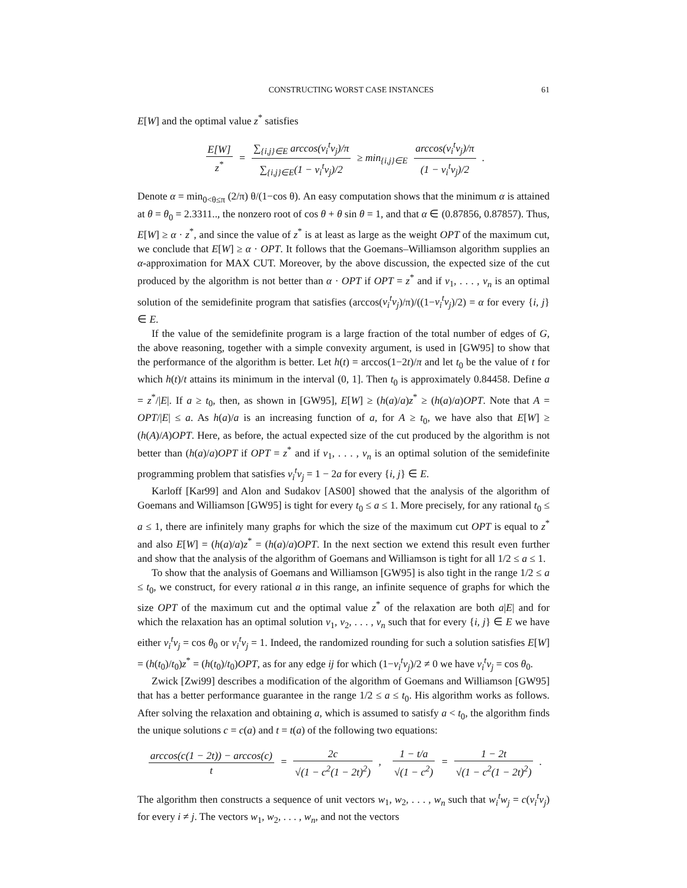CONSTRUCTING WORST CASE INSTANCES 61
E[W] and the optimal value z<sup>*</sup> satisfies
E[W] z<sup>*</sup> = ∑<sub>{i,j}∈E</sub> arccos(v<sub>i</sub><sup>t</sup>v<sub>j</sub>)/π ∑<sub>{i,j}∈E</sub>(1 − v<sub>i</sub><sup>t</sup>v<sub>j</sub>)/2 ≥ min<sub>{i,j}∈E</sub> arccos(v<sub>i</sub><sup>t</sup>v<sub>j</sub>)/π (1 − v<sub>i</sub><sup>t</sup>v<sub>j</sub>)/2 .
Denote α = min<sub>0<θ≤π</sub> (2/π) θ/(1−cos θ). An easy computation shows that the minimum α is attained at θ = θ<sub>0</sub> = 2.3311.., the nonzero root of cos θ + θ sin θ = 1, and that α ∈ (0.87856, 0.87857). Thus, E[W] ≥ α · z<sup>*</sup>, and since the value of z<sup>*</sup> is at least as large as the weight OPT of the maximum cut, we conclude that E[W] ≥ α · OPT. It follows that the Goemans–Williamson algorithm supplies an α-approximation for MAX CUT. Moreover, by the above discussion, the expected size of the cut produced by the algorithm is not better than α · OPT if OPT = z<sup>*</sup> and if v<sub>1</sub>, . . . , v<sub>n</sub> is an optimal solution of the semidefinite program that satisfies (arccos(v<sub>i</sub><sup>t</sup>v<sub>j</sub>)/π)/((1−v<sub>i</sub><sup>t</sup>v<sub>j</sub>)/2) = α for every {i, j} ∈ E.
If the value of the semidefinite program is a large fraction of the total number of edges of G, the above reasoning, together with a simple convexity argument, is used in [GW95] to show that the performance of the algorithm is better. Let h(t) = arccos(1−2t)/π and let t<sub>0</sub> be the value of t for which h(t)/t attains its minimum in the interval (0, 1]. Then t<sub>0</sub> is approximately 0.84458. Define a = z<sup>*</sup>/|E|. If a ≥ t<sub>0</sub>, then, as shown in [GW95], E[W] ≥ (h(a)/a)z<sup>*</sup> ≥ (h(a)/a)OPT. Note that A = OPT/|E| ≤ a. As h(a)/a is an increasing function of a, for A ≥ t<sub>0</sub>, we have also that E[W] ≥ (h(A)/A)OPT. Here, as before, the actual expected size of the cut produced by the algorithm is not better than (h(a)/a)OPT if OPT = z<sup>*</sup> and if v<sub>1</sub>, . . . , v<sub>n</sub> is an optimal solution of the semidefinite programming problem that satisfies v<sub>i</sub><sup>t</sup>v<sub>j</sub> = 1 − 2a for every {i, j} ∈ E.
Karloff [Kar99] and Alon and Sudakov [AS00] showed that the analysis of the algorithm of Goemans and Williamson [GW95] is tight for every t<sub>0</sub> ≤ a ≤ 1. More precisely, for any rational t<sub>0</sub> ≤ a ≤ 1, there are infinitely many graphs for which the size of the maximum cut OPT is equal to z<sup>*</sup> and also E[W] = (h(a)/a)z<sup>*</sup> = (h(a)/a)OPT. In the next section we extend this result even further and show that the analysis of the algorithm of Goemans and Williamson is tight for all 1/2 ≤ a ≤ 1.
To show that the analysis of Goemans and Williamson [GW95] is also tight in the range 1/2 ≤ a ≤ t<sub>0</sub>, we construct, for every rational a in this range, an infinite sequence of graphs for which the size OPT of the maximum cut and the optimal value z<sup>*</sup> of the relaxation are both a|E| and for which the relaxation has an optimal solution v<sub>1</sub>, v<sub>2</sub>, . . . , v<sub>n</sub> such that for every {i, j} ∈ E we have either v<sub>i</sub><sup>t</sup>v<sub>j</sub> = cos θ<sub>0</sub> or v<sub>i</sub><sup>t</sup>v<sub>j</sub> = 1. Indeed, the randomized rounding for such a solution satisfies E[W] = (h(t<sub>0</sub>)/t<sub>0</sub>)z<sup>*</sup> = (h(t<sub>0</sub>)/t<sub>0</sub>)OPT, as for any edge ij for which (1−v<sub>i</sub><sup>t</sup>v<sub>j</sub>)/2 ≠ 0 we have v<sub>i</sub><sup>t</sup>v<sub>j</sub> = cos θ<sub>0</sub>.
Zwick [Zwi99] describes a modification of the algorithm of Goemans and Williamson [GW95] that has a better performance guarantee in the range 1/2 ≤ a ≤ t<sub>0</sub>. His algorithm works as follows. After solving the relaxation and obtaining a, which is assumed to satisfy a < t<sub>0</sub>, the algorithm finds the unique solutions c = c(a) and t = t(a) of the following two equations:
arccos(c(1 − 2t)) − arccos(c) t = 2c √(1 − c<sup>2</sup>(1 − 2t)<sup>2</sup>) , 1 − t/a √(1 − c<sup>2</sup>) = 1 − 2t √(1 − c<sup>2</sup>(1 − 2t)<sup>2</sup>) .
The algorithm then constructs a sequence of unit vectors w<sub>1</sub>, w<sub>2</sub>, . . . , w<sub>n</sub> such that w<sub>i</sub><sup>t</sup>w<sub>j</sub> = c(v<sub>i</sub><sup>t</sup>v<sub>j</sub>) for every i ≠ j. The vectors w<sub>1</sub>, w<sub>2</sub>, . . . , w<sub>n</sub>, and not the vectors